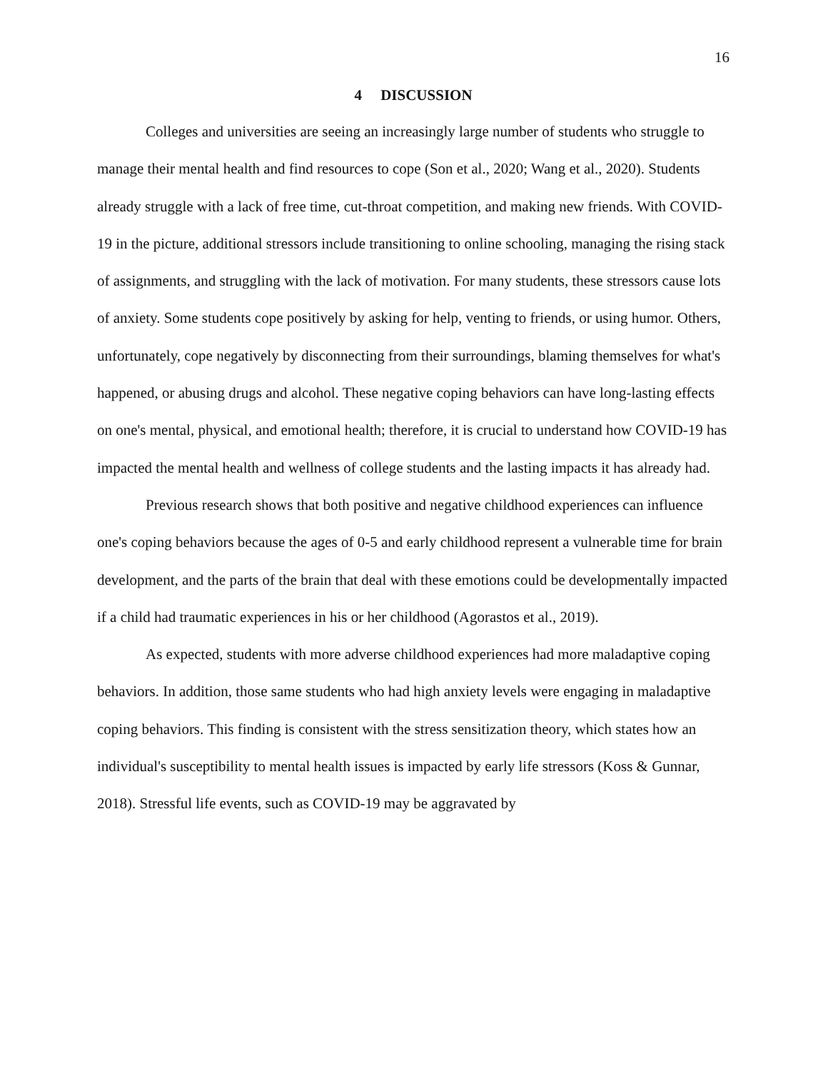16
4 DISCUSSION
Colleges and universities are seeing an increasingly large number of students who struggle to manage their mental health and find resources to cope (Son et al., 2020; Wang et al., 2020). Students already struggle with a lack of free time, cut-throat competition, and making new friends. With COVID-19 in the picture, additional stressors include transitioning to online schooling, managing the rising stack of assignments, and struggling with the lack of motivation. For many students, these stressors cause lots of anxiety. Some students cope positively by asking for help, venting to friends, or using humor. Others, unfortunately, cope negatively by disconnecting from their surroundings, blaming themselves for what's happened, or abusing drugs and alcohol. These negative coping behaviors can have long-lasting effects on one's mental, physical, and emotional health; therefore, it is crucial to understand how COVID-19 has impacted the mental health and wellness of college students and the lasting impacts it has already had.
Previous research shows that both positive and negative childhood experiences can influence one's coping behaviors because the ages of 0-5 and early childhood represent a vulnerable time for brain development, and the parts of the brain that deal with these emotions could be developmentally impacted if a child had traumatic experiences in his or her childhood (Agorastos et al., 2019).
As expected, students with more adverse childhood experiences had more maladaptive coping behaviors. In addition, those same students who had high anxiety levels were engaging in maladaptive coping behaviors. This finding is consistent with the stress sensitization theory, which states how an individual's susceptibility to mental health issues is impacted by early life stressors (Koss & Gunnar, 2018). Stressful life events, such as COVID-19 may be aggravated by